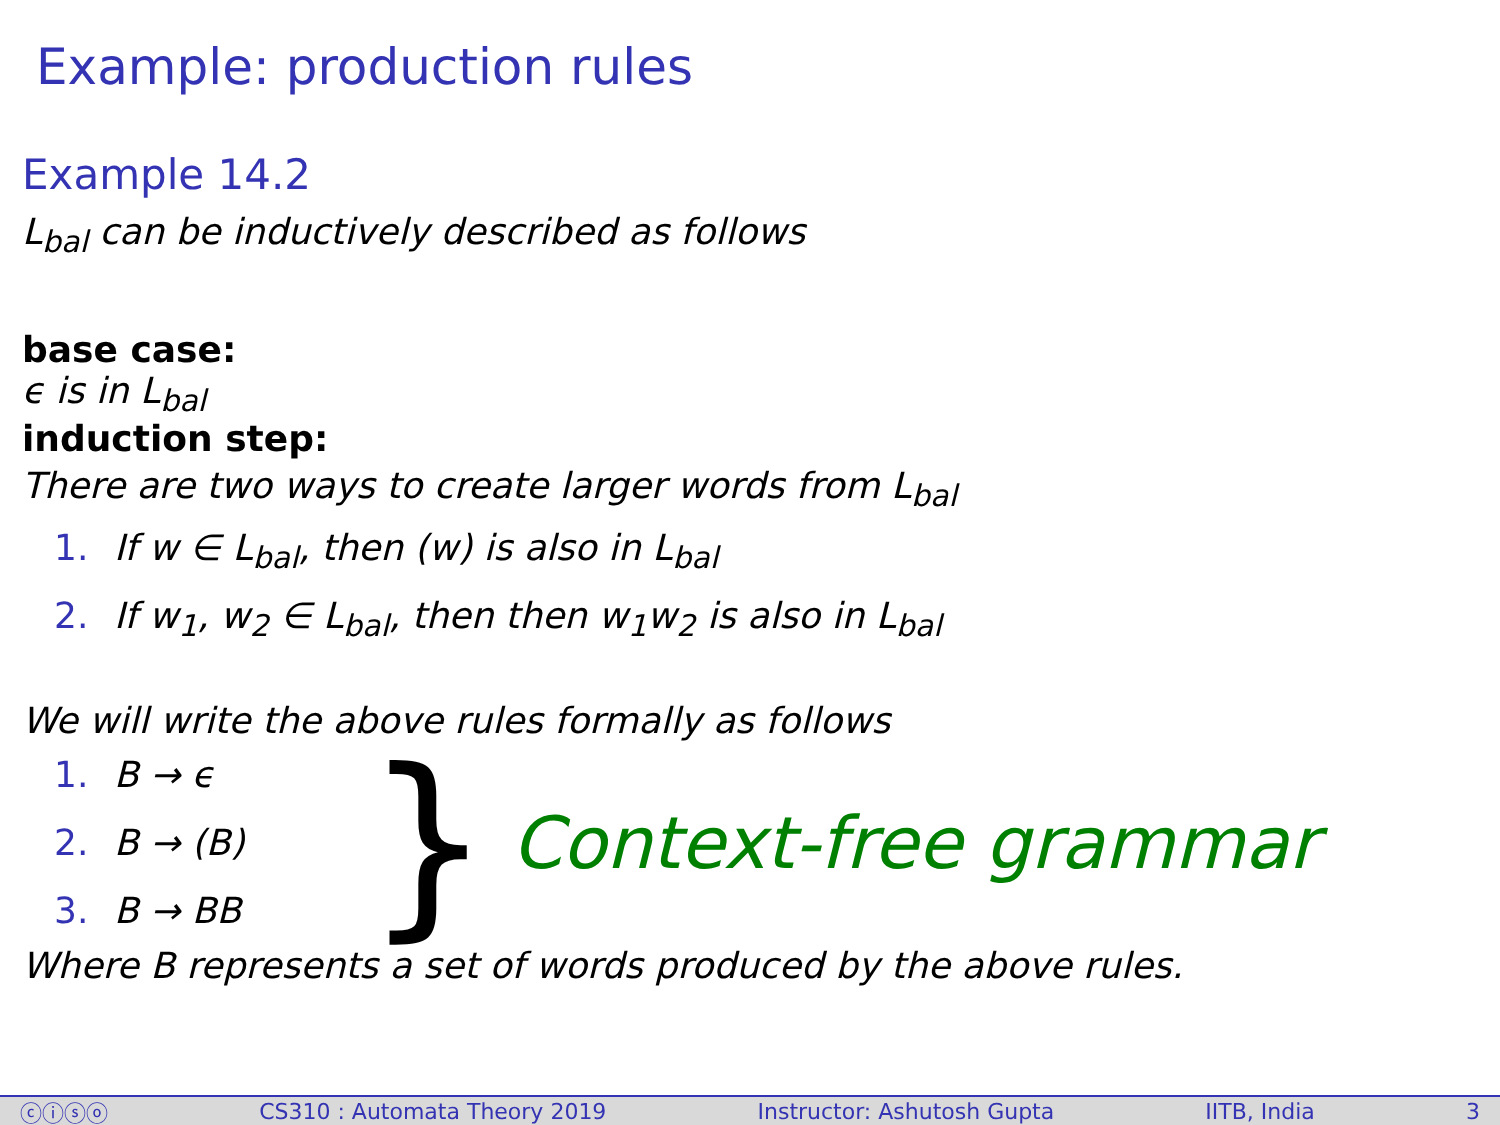Example: production rules
Example 14.2
L<sub>bal</sub> can be inductively described as follows
base case:
ϵ is in L<sub>bal</sub>
induction step:
There are two ways to create larger words from L<sub>bal</sub>
1. If w ∈ L<sub>bal</sub>, then (w) is also in L<sub>bal</sub>
2. If w<sub>1</sub>, w<sub>2</sub> ∈ L<sub>bal</sub>, then then w<sub>1</sub>w<sub>2</sub> is also in L<sub>bal</sub>
We will write the above rules formally as follows
1. B → ϵ
2. B → (B)
3. B → BB
} Context-free grammar
Where B represents a set of words produced by the above rules.
ⓒⓘⓢⓞ CS310 : Automata Theory 2019 Instructor: Ashutosh Gupta IITB, India 3